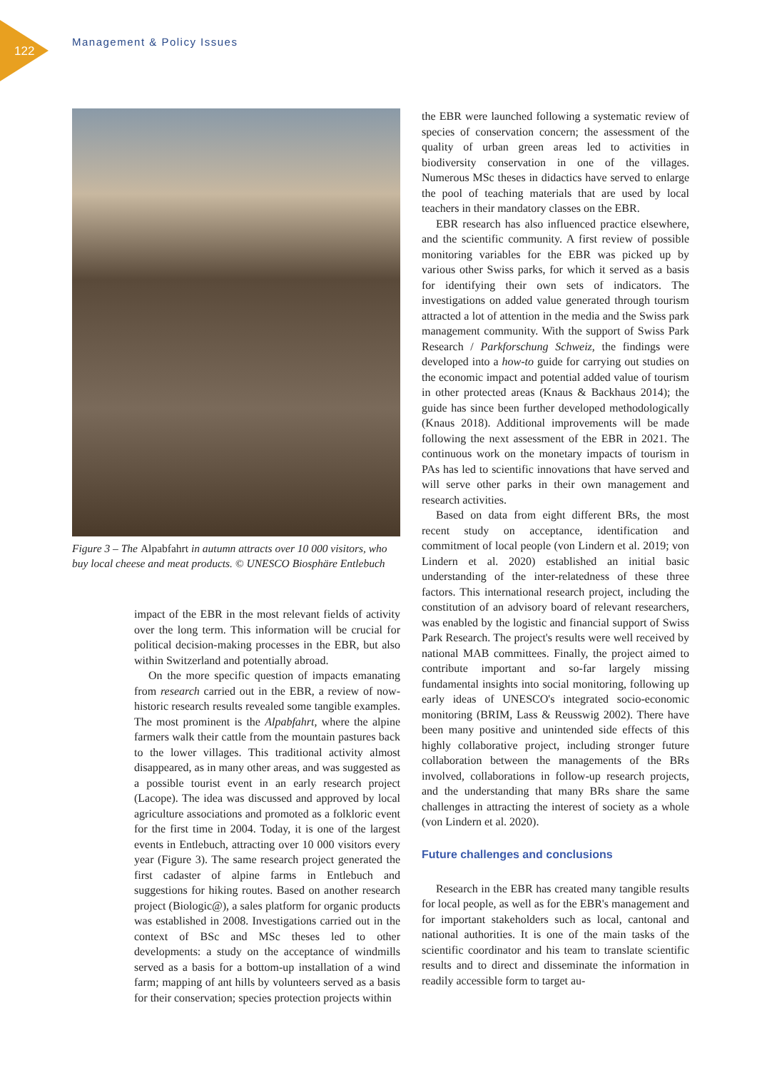122
Management & Policy Issues
Figure 3 – The Alpabfahrt in autumn attracts over 10 000 visitors, who buy local cheese and meat products. © UNESCO Biosphäre Entlebuch
impact of the EBR in the most relevant fields of activity over the long term. This information will be crucial for political decision-making processes in the EBR, but also within Switzerland and potentially abroad.
On the more specific question of impacts emanating from research carried out in the EBR, a review of now-historic research results revealed some tangible examples. The most prominent is the Alpabfahrt, where the alpine farmers walk their cattle from the mountain pastures back to the lower villages. This traditional activity almost disappeared, as in many other areas, and was suggested as a possible tourist event in an early research project (Lacope). The idea was discussed and approved by local agriculture associations and promoted as a folkloric event for the first time in 2004. Today, it is one of the largest events in Entlebuch, attracting over 10 000 visitors every year (Figure 3). The same research project generated the first cadaster of alpine farms in Entlebuch and suggestions for hiking routes. Based on another research project (Biologic@), a sales platform for organic products was established in 2008. Investigations carried out in the context of BSc and MSc theses led to other developments: a study on the acceptance of windmills served as a basis for a bottom-up installation of a wind farm; mapping of ant hills by volunteers served as a basis for their conservation; species protection projects within
the EBR were launched following a systematic review of species of conservation concern; the assessment of the quality of urban green areas led to activities in biodiversity conservation in one of the villages. Numerous MSc theses in didactics have served to enlarge the pool of teaching materials that are used by local teachers in their mandatory classes on the EBR.
EBR research has also influenced practice elsewhere, and the scientific community. A first review of possible monitoring variables for the EBR was picked up by various other Swiss parks, for which it served as a basis for identifying their own sets of indicators. The investigations on added value generated through tourism attracted a lot of attention in the media and the Swiss park management community. With the support of Swiss Park Research / Parkforschung Schweiz, the findings were developed into a how-to guide for carrying out studies on the economic impact and potential added value of tourism in other protected areas (Knaus & Backhaus 2014); the guide has since been further developed methodologically (Knaus 2018). Additional improvements will be made following the next assessment of the EBR in 2021. The continuous work on the monetary impacts of tourism in PAs has led to scientific innovations that have served and will serve other parks in their own management and research activities.
Based on data from eight different BRs, the most recent study on acceptance, identification and commitment of local people (von Lindern et al. 2019; von Lindern et al. 2020) established an initial basic understanding of the inter-relatedness of these three factors. This international research project, including the constitution of an advisory board of relevant researchers, was enabled by the logistic and financial support of Swiss Park Research. The project's results were well received by national MAB committees. Finally, the project aimed to contribute important and so-far largely missing fundamental insights into social monitoring, following up early ideas of UNESCO's integrated socio-economic monitoring (BRIM, Lass & Reusswig 2002). There have been many positive and unintended side effects of this highly collaborative project, including stronger future collaboration between the managements of the BRs involved, collaborations in follow-up research projects, and the understanding that many BRs share the same challenges in attracting the interest of society as a whole (von Lindern et al. 2020).
Future challenges and conclusions
Research in the EBR has created many tangible results for local people, as well as for the EBR's management and for important stakeholders such as local, cantonal and national authorities. It is one of the main tasks of the scientific coordinator and his team to translate scientific results and to direct and disseminate the information in readily accessible form to target au-